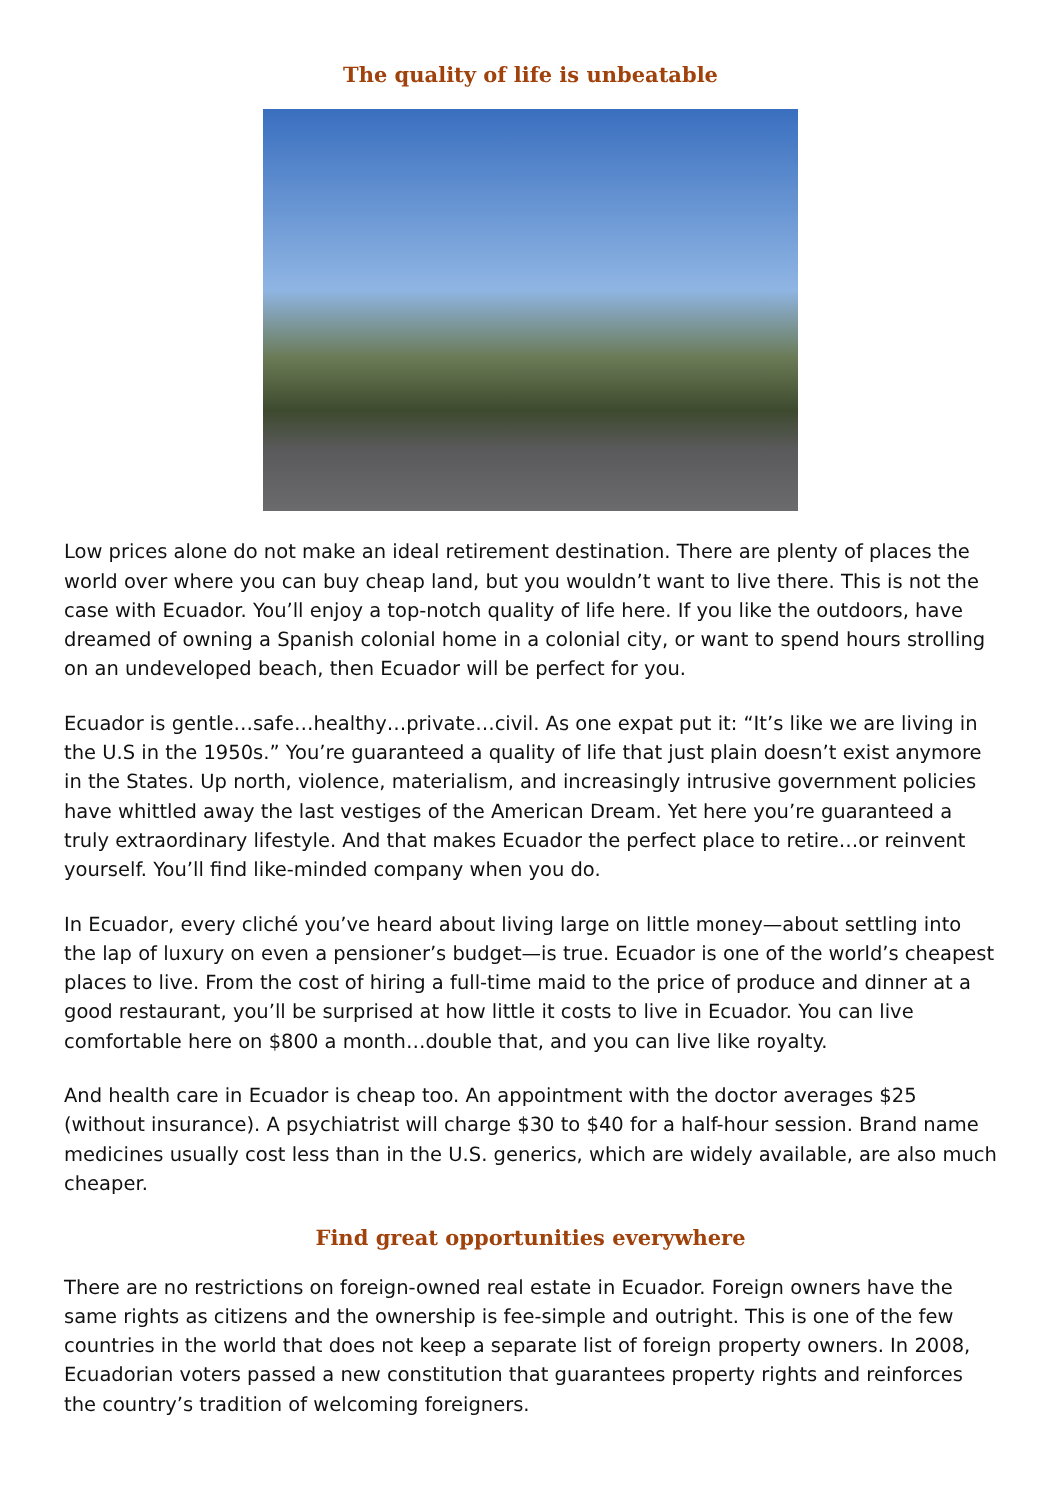The quality of life is unbeatable
Low prices alone do not make an ideal retirement destination. There are plenty of places the world over where you can buy cheap land, but you wouldn’t want to live there. This is not the case with Ecuador. You’ll enjoy a top-notch quality of life here. If you like the outdoors, have dreamed of owning a Spanish colonial home in a colonial city, or want to spend hours strolling on an undeveloped beach, then Ecuador will be perfect for you.
Ecuador is gentle…safe…healthy…private…civil. As one expat put it: “It’s like we are living in the U.S in the 1950s.” You’re guaranteed a quality of life that just plain doesn’t exist anymore in the States. Up north, violence, materialism, and increasingly intrusive government policies have whittled away the last vestiges of the American Dream. Yet here you’re guaranteed a truly extraordinary lifestyle. And that makes Ecuador the perfect place to retire…or reinvent yourself. You’ll find like-minded company when you do.
In Ecuador, every cliché you’ve heard about living large on little money—about settling into the lap of luxury on even a pensioner’s budget—is true. Ecuador is one of the world’s cheapest places to live. From the cost of hiring a full-time maid to the price of produce and dinner at a good restaurant, you’ll be surprised at how little it costs to live in Ecuador. You can live comfortable here on $800 a month…double that, and you can live like royalty.
And health care in Ecuador is cheap too. An appointment with the doctor averages $25 (without insurance). A psychiatrist will charge $30 to $40 for a half-hour session. Brand name medicines usually cost less than in the U.S. generics, which are widely available, are also much cheaper.
Find great opportunities everywhere
There are no restrictions on foreign-owned real estate in Ecuador. Foreign owners have the same rights as citizens and the ownership is fee-simple and outright. This is one of the few countries in the world that does not keep a separate list of foreign property owners. In 2008, Ecuadorian voters passed a new constitution that guarantees property rights and reinforces the country’s tradition of welcoming foreigners.